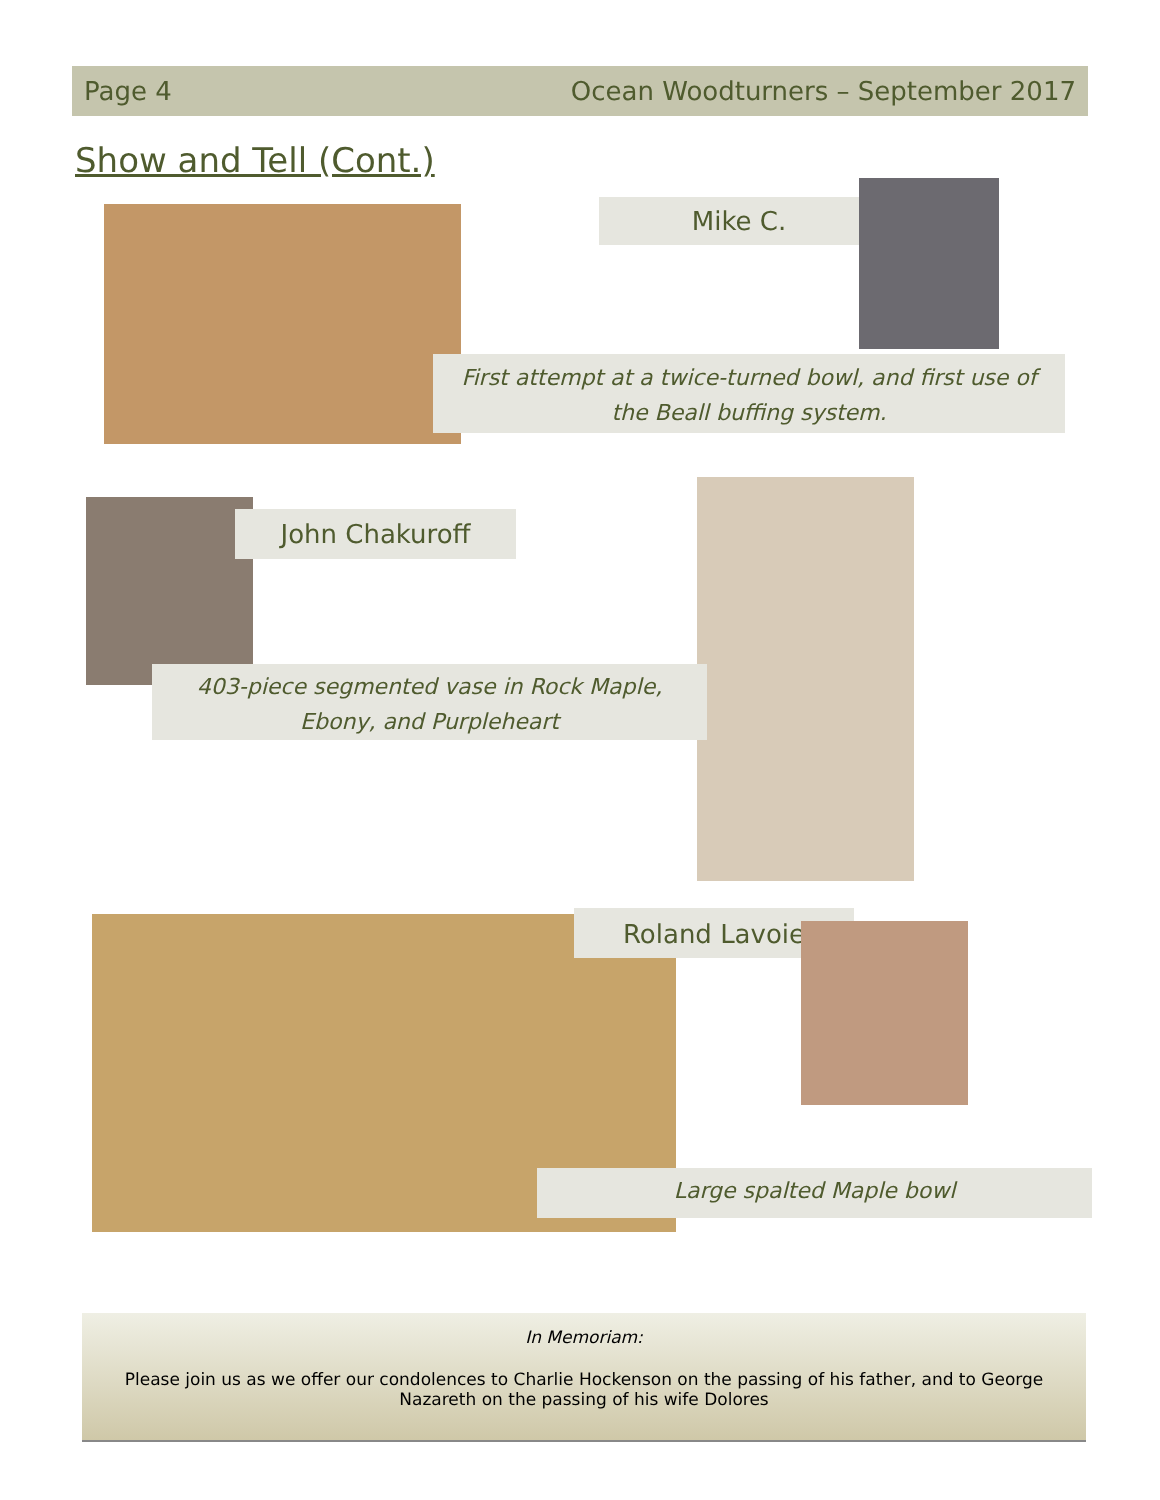Page 4 Ocean Woodturners – September 2017
Show and Tell (Cont.)
Mike C.
First attempt at a twice-turned bowl, and first use of
the Beall buffing system.
John Chakuroff
403-piece segmented vase in Rock Maple,
Ebony, and Purpleheart
Roland Lavoie
Large spalted Maple bowl
In Memoriam:
Please join us as we offer our condolences to Charlie Hockenson on the passing of his father, and to George Nazareth on the passing of his wife Dolores